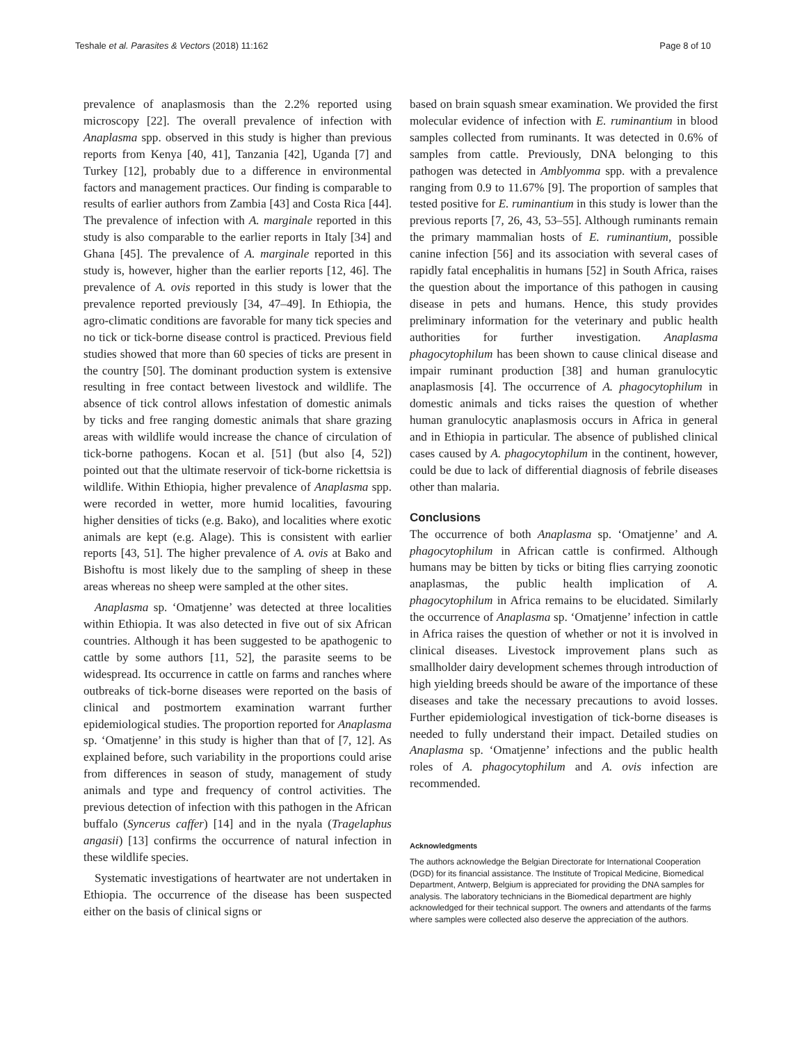Teshale et al. Parasites & Vectors (2018) 11:162 Page 8 of 10
prevalence of anaplasmosis than the 2.2% reported using microscopy [22]. The overall prevalence of infection with Anaplasma spp. observed in this study is higher than previous reports from Kenya [40, 41], Tanzania [42], Uganda [7] and Turkey [12], probably due to a difference in environmental factors and management practices. Our finding is comparable to results of earlier authors from Zambia [43] and Costa Rica [44]. The prevalence of infection with A. marginale reported in this study is also comparable to the earlier reports in Italy [34] and Ghana [45]. The prevalence of A. marginale reported in this study is, however, higher than the earlier reports [12, 46]. The prevalence of A. ovis reported in this study is lower that the prevalence reported previously [34, 47–49]. In Ethiopia, the agro-climatic conditions are favorable for many tick species and no tick or tick-borne disease control is practiced. Previous field studies showed that more than 60 species of ticks are present in the country [50]. The dominant production system is extensive resulting in free contact between livestock and wildlife. The absence of tick control allows infestation of domestic animals by ticks and free ranging domestic animals that share grazing areas with wildlife would increase the chance of circulation of tick-borne pathogens. Kocan et al. [51] (but also [4, 52]) pointed out that the ultimate reservoir of tick-borne rickettsia is wildlife. Within Ethiopia, higher prevalence of Anaplasma spp. were recorded in wetter, more humid localities, favouring higher densities of ticks (e.g. Bako), and localities where exotic animals are kept (e.g. Alage). This is consistent with earlier reports [43, 51]. The higher prevalence of A. ovis at Bako and Bishoftu is most likely due to the sampling of sheep in these areas whereas no sheep were sampled at the other sites.
Anaplasma sp. ‘Omatjenne’ was detected at three localities within Ethiopia. It was also detected in five out of six African countries. Although it has been suggested to be apathogenic to cattle by some authors [11, 52], the parasite seems to be widespread. Its occurrence in cattle on farms and ranches where outbreaks of tick-borne diseases were reported on the basis of clinical and postmortem examination warrant further epidemiological studies. The proportion reported for Anaplasma sp. ‘Omatjenne’ in this study is higher than that of [7, 12]. As explained before, such variability in the proportions could arise from differences in season of study, management of study animals and type and frequency of control activities. The previous detection of infection with this pathogen in the African buffalo (Syncerus caffer) [14] and in the nyala (Tragelaphus angasii) [13] confirms the occurrence of natural infection in these wildlife species.
Systematic investigations of heartwater are not undertaken in Ethiopia. The occurrence of the disease has been suspected either on the basis of clinical signs or
based on brain squash smear examination. We provided the first molecular evidence of infection with E. ruminantium in blood samples collected from ruminants. It was detected in 0.6% of samples from cattle. Previously, DNA belonging to this pathogen was detected in Amblyomma spp. with a prevalence ranging from 0.9 to 11.67% [9]. The proportion of samples that tested positive for E. ruminantium in this study is lower than the previous reports [7, 26, 43, 53–55]. Although ruminants remain the primary mammalian hosts of E. ruminantium, possible canine infection [56] and its association with several cases of rapidly fatal encephalitis in humans [52] in South Africa, raises the question about the importance of this pathogen in causing disease in pets and humans. Hence, this study provides preliminary information for the veterinary and public health authorities for further investigation. Anaplasma phagocytophilum has been shown to cause clinical disease and impair ruminant production [38] and human granulocytic anaplasmosis [4]. The occurrence of A. phagocytophilum in domestic animals and ticks raises the question of whether human granulocytic anaplasmosis occurs in Africa in general and in Ethiopia in particular. The absence of published clinical cases caused by A. phagocytophilum in the continent, however, could be due to lack of differential diagnosis of febrile diseases other than malaria.
Conclusions
The occurrence of both Anaplasma sp. ‘Omatjenne’ and A. phagocytophilum in African cattle is confirmed. Although humans may be bitten by ticks or biting flies carrying zoonotic anaplasmas, the public health implication of A. phagocytophilum in Africa remains to be elucidated. Similarly the occurrence of Anaplasma sp. ‘Omatjenne’ infection in cattle in Africa raises the question of whether or not it is involved in clinical diseases. Livestock improvement plans such as smallholder dairy development schemes through introduction of high yielding breeds should be aware of the importance of these diseases and take the necessary precautions to avoid losses. Further epidemiological investigation of tick-borne diseases is needed to fully understand their impact. Detailed studies on Anaplasma sp. ‘Omatjenne’ infections and the public health roles of A. phagocytophilum and A. ovis infection are recommended.
Acknowledgments
The authors acknowledge the Belgian Directorate for International Cooperation (DGD) for its financial assistance. The Institute of Tropical Medicine, Biomedical Department, Antwerp, Belgium is appreciated for providing the DNA samples for analysis. The laboratory technicians in the Biomedical department are highly acknowledged for their technical support. The owners and attendants of the farms where samples were collected also deserve the appreciation of the authors.